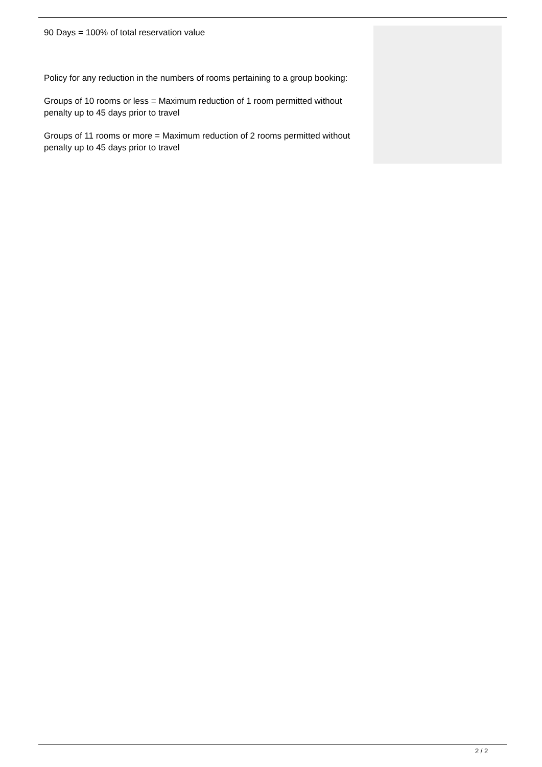90 Days = 100% of total reservation value
Policy for any reduction in the numbers of rooms pertaining to a group booking:
Groups of 10 rooms or less = Maximum reduction of 1 room permitted without penalty up to 45 days prior to travel
Groups of 11 rooms or more = Maximum reduction of 2 rooms permitted without penalty up to 45 days prior to travel
2 / 2